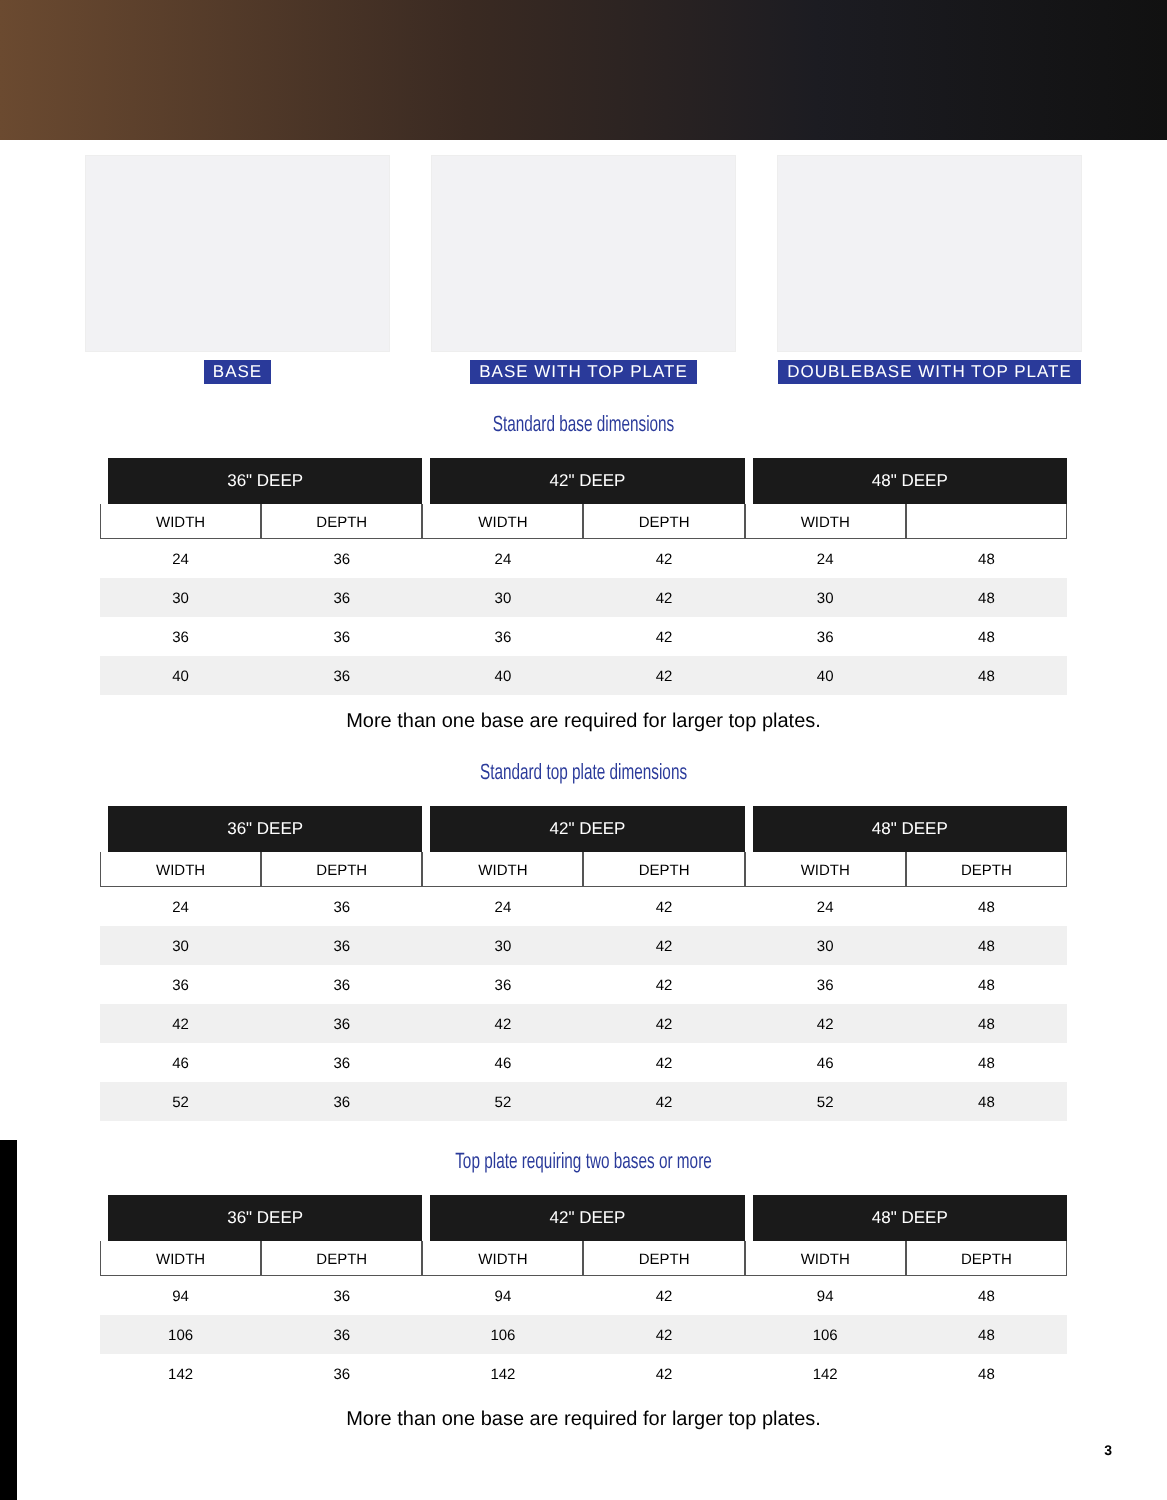BASE BASE WITH TOP PLATE DOUBLEBASE WITH TOP PLATE
Standard base dimensions
| 36" DEEP | | 42" DEEP | | 48" DEEP | |
| --- | --- | --- | --- | --- | --- |
| WIDTH | DEPTH | WIDTH | DEPTH | WIDTH | |
| 24 | 36 | 24 | 42 | 24 | 48 |
| 30 | 36 | 30 | 42 | 30 | 48 |
| 36 | 36 | 36 | 42 | 36 | 48 |
| 40 | 36 | 40 | 42 | 40 | 48 |
More than one base are required for larger top plates.
Standard top plate dimensions
| 36" DEEP | | 42" DEEP | | 48" DEEP | |
| --- | --- | --- | --- | --- | --- |
| WIDTH | DEPTH | WIDTH | DEPTH | WIDTH | DEPTH |
| 24 | 36 | 24 | 42 | 24 | 48 |
| 30 | 36 | 30 | 42 | 30 | 48 |
| 36 | 36 | 36 | 42 | 36 | 48 |
| 42 | 36 | 42 | 42 | 42 | 48 |
| 46 | 36 | 46 | 42 | 46 | 48 |
| 52 | 36 | 52 | 42 | 52 | 48 |
Top plate requiring two bases or more
| 36" DEEP | | 42" DEEP | | 48" DEEP | |
| --- | --- | --- | --- | --- | --- |
| WIDTH | DEPTH | WIDTH | DEPTH | WIDTH | DEPTH |
| 94 | 36 | 94 | 42 | 94 | 48 |
| 106 | 36 | 106 | 42 | 106 | 48 |
| 142 | 36 | 142 | 42 | 142 | 48 |
More than one base are required for larger top plates.
3